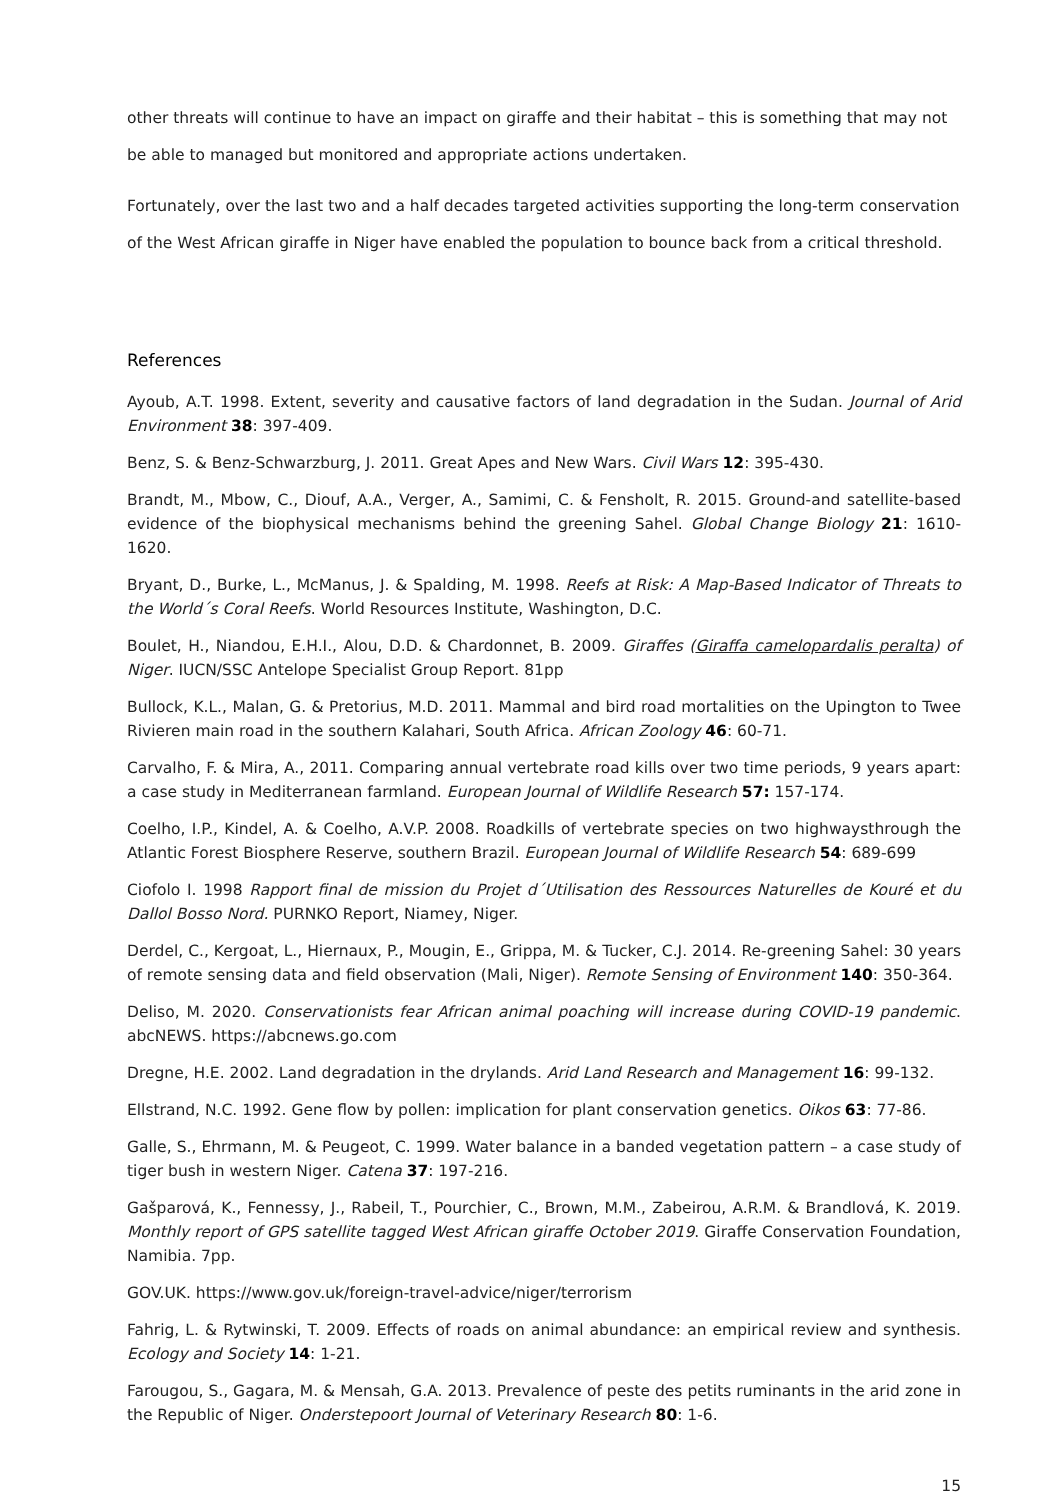other threats will continue to have an impact on giraffe and their habitat – this is something that may not be able to managed but monitored and appropriate actions undertaken.
Fortunately, over the last two and a half decades targeted activities supporting the long-term conservation of the West African giraffe in Niger have enabled the population to bounce back from a critical threshold.
References
Ayoub, A.T. 1998. Extent, severity and causative factors of land degradation in the Sudan. Journal of Arid Environment 38: 397-409.
Benz, S. & Benz-Schwarzburg, J. 2011. Great Apes and New Wars. Civil Wars 12: 395-430.
Brandt, M., Mbow, C., Diouf, A.A., Verger, A., Samimi, C. & Fensholt, R. 2015. Ground-and satellite-based evidence of the biophysical mechanisms behind the greening Sahel. Global Change Biology 21: 1610-1620.
Bryant, D., Burke, L., McManus, J. & Spalding, M. 1998. Reefs at Risk: A Map-Based Indicator of Threats to the World´s Coral Reefs. World Resources Institute, Washington, D.C.
Boulet, H., Niandou, E.H.I., Alou, D.D. & Chardonnet, B. 2009. Giraffes (Giraffa camelopardalis peralta) of Niger. IUCN/SSC Antelope Specialist Group Report. 81pp
Bullock, K.L., Malan, G. & Pretorius, M.D. 2011. Mammal and bird road mortalities on the Upington to Twee Rivieren main road in the southern Kalahari, South Africa. African Zoology 46: 60-71.
Carvalho, F. & Mira, A., 2011. Comparing annual vertebrate road kills over two time periods, 9 years apart: a case study in Mediterranean farmland. European Journal of Wildlife Research 57: 157-174.
Coelho, I.P., Kindel, A. & Coelho, A.V.P. 2008. Roadkills of vertebrate species on two highwaysthrough the Atlantic Forest Biosphere Reserve, southern Brazil. European Journal of Wildlife Research 54: 689-699
Ciofolo I. 1998 Rapport final de mission du Projet d´Utilisation des Ressources Naturelles de Kouré et du Dallol Bosso Nord. PURNKO Report, Niamey, Niger.
Derdel, C., Kergoat, L., Hiernaux, P., Mougin, E., Grippa, M. & Tucker, C.J. 2014. Re-greening Sahel: 30 years of remote sensing data and field observation (Mali, Niger). Remote Sensing of Environment 140: 350-364.
Deliso, M. 2020. Conservationists fear African animal poaching will increase during COVID-19 pandemic. abcNEWS. https://abcnews.go.com
Dregne, H.E. 2002. Land degradation in the drylands. Arid Land Research and Management 16: 99-132.
Ellstrand, N.C. 1992. Gene flow by pollen: implication for plant conservation genetics. Oikos 63: 77-86.
Galle, S., Ehrmann, M. & Peugeot, C. 1999. Water balance in a banded vegetation pattern – a case study of tiger bush in western Niger. Catena 37: 197-216.
Gašparová, K., Fennessy, J., Rabeil, T., Pourchier, C., Brown, M.M., Zabeirou, A.R.M. & Brandlová, K. 2019. Monthly report of GPS satellite tagged West African giraffe October 2019. Giraffe Conservation Foundation, Namibia. 7pp.
GOV.UK. https://www.gov.uk/foreign-travel-advice/niger/terrorism
Fahrig, L. & Rytwinski, T. 2009. Effects of roads on animal abundance: an empirical review and synthesis. Ecology and Society 14: 1-21.
Farougou, S., Gagara, M. & Mensah, G.A. 2013. Prevalence of peste des petits ruminants in the arid zone in the Republic of Niger. Onderstepoort Journal of Veterinary Research 80: 1-6.
15